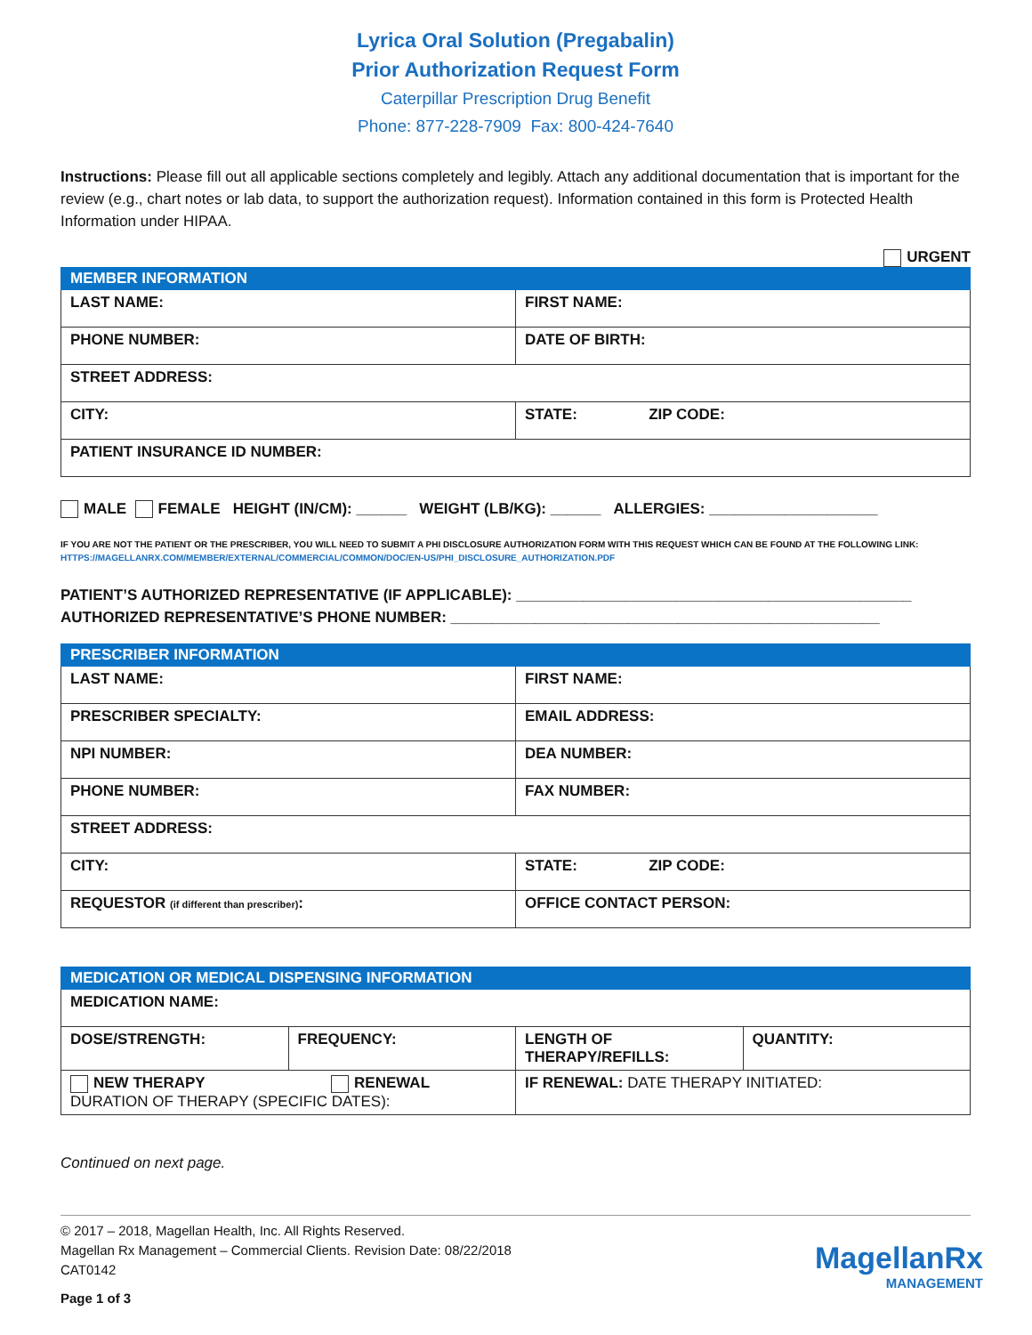Lyrica Oral Solution (Pregabalin)
Prior Authorization Request Form
Caterpillar Prescription Drug Benefit
Phone: 877-228-7909 Fax: 800-424-7640
Instructions: Please fill out all applicable sections completely and legibly. Attach any additional documentation that is important for the review (e.g., chart notes or lab data, to support the authorization request). Information contained in this form is Protected Health Information under HIPAA.
URGENT
| MEMBER INFORMATION | |
| --- | --- |
| LAST NAME: | FIRST NAME: |
| PHONE NUMBER: | DATE OF BIRTH: |
| STREET ADDRESS: | |
| CITY: | STATE: ZIP CODE: |
| PATIENT INSURANCE ID NUMBER: | |
MALE FEMALE HEIGHT (IN/CM): ______ WEIGHT (LB/KG): ______ ALLERGIES: ____________________
IF YOU ARE NOT THE PATIENT OR THE PRESCRIBER, YOU WILL NEED TO SUBMIT A PHI DISCLOSURE AUTHORIZATION FORM WITH THIS REQUEST WHICH CAN BE FOUND AT THE FOLLOWING LINK: HTTPS://MAGELLANRX.COM/MEMBER/EXTERNAL/COMMERCIAL/COMMON/DOC/EN-US/PHI_DISCLOSURE_AUTHORIZATION.PDF
PATIENT’S AUTHORIZED REPRESENTATIVE (IF APPLICABLE): _______________________________________________
AUTHORIZED REPRESENTATIVE’S PHONE NUMBER: ___________________________________________________
| PRESCRIBER INFORMATION | |
| --- | --- |
| LAST NAME: | FIRST NAME: |
| PRESCRIBER SPECIALTY: | EMAIL ADDRESS: |
| NPI NUMBER: | DEA NUMBER: |
| PHONE NUMBER: | FAX NUMBER: |
| STREET ADDRESS: | |
| CITY: | STATE: ZIP CODE: |
| REQUESTOR (if different than prescriber) : | OFFICE CONTACT PERSON: |
| MEDICATION OR MEDICAL DISPENSING INFORMATION | | | |
| --- | --- | --- | --- |
| MEDICATION NAME: | | | |
| DOSE/STRENGTH: | FREQUENCY: | LENGTH OF THERAPY/REFILLS: | QUANTITY: |
| NEW THERAPY RENEWAL DURATION OF THERAPY (SPECIFIC DATES): | | IF RENEWAL: DATE THERAPY INITIATED: | |
Continued on next page.
© 2017 – 2018, Magellan Health, Inc. All Rights Reserved.
Magellan Rx Management – Commercial Clients. Revision Date: 08/22/2018
CAT0142
Page 1 of 3
MagellanRx
MANAGEMENT